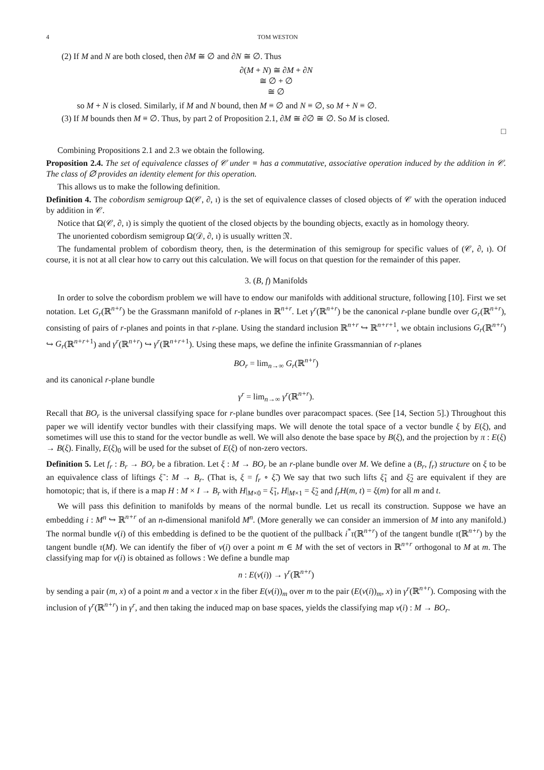4 TOM WESTON
(2) If M and N are both closed, then ∂M ≅ ∅ and ∂N ≅ ∅. Thus
∂(M + N) ≅ ∂M + ∂N
≅ ∅ + ∅
≅ ∅
so M + N is closed. Similarly, if M and N bound, then M ≡ ∅ and N ≡ ∅, so M + N ≡ ∅.
(3) If M bounds then M ≡ ∅. Thus, by part 2 of Proposition 2.1, ∂M ≅ ∂∅ ≅ ∅. So M is closed.
□
Combining Propositions 2.1 and 2.3 we obtain the following.
Proposition 2.4. The set of equivalence classes of 𝒞 under ≡ has a commutative, associative operation induced by the addition in 𝒞. The class of ∅ provides an identity element for this operation.
This allows us to make the following definition.
Definition 4. The cobordism semigroup Ω(𝒞, ∂, ı) is the set of equivalence classes of closed objects of 𝒞 with the operation induced by addition in 𝒞.
Notice that Ω(𝒞, ∂, ı) is simply the quotient of the closed objects by the bounding objects, exactly as in homology theory.
The unoriented cobordism semigroup Ω(𝒟, ∂, ı) is usually written 𝔑.
The fundamental problem of cobordism theory, then, is the determination of this semigroup for specific values of (𝒞, ∂, ı). Of course, it is not at all clear how to carry out this calculation. We will focus on that question for the remainder of this paper.
3. (B, f) Manifolds
In order to solve the cobordism problem we will have to endow our manifolds with additional structure, following [10]. First we set notation. Let G<sub>r</sub>(ℝ<sup>n+r</sup>) be the Grassmann manifold of r-planes in ℝ<sup>n+r</sup>. Let γ<sup>r</sup>(ℝ<sup>n+r</sup>) be the canonical r-plane bundle over G<sub>r</sub>(ℝ<sup>n+r</sup>), consisting of pairs of r-planes and points in that r-plane. Using the standard inclusion ℝ<sup>n+r</sup> ↪ ℝ<sup>n+r+1</sup>, we obtain inclusions G<sub>r</sub>(ℝ<sup>n+r</sup>) ↪ G<sub>r</sub>(ℝ<sup>n+r+1</sup>) and γ<sup>r</sup>(ℝ<sup>n+r</sup>) ↪ γ<sup>r</sup>(ℝ<sup>n+r+1</sup>). Using these maps, we define the infinite Grassmannian of r-planes
BO<sub>r</sub> = lim<sub>n→∞</sub> G<sub>r</sub>(ℝ<sup>n+r</sup>)
and its canonical r-plane bundle
γ<sup>r</sup> = lim<sub>n→∞</sub> γ<sup>r</sup>(ℝ<sup>n+r</sup>).
Recall that BO<sub>r</sub> is the universal classifying space for r-plane bundles over paracompact spaces. (See [14, Section 5].) Throughout this paper we will identify vector bundles with their classifying maps. We will denote the total space of a vector bundle ξ by E(ξ), and sometimes will use this to stand for the vector bundle as well. We will also denote the base space by B(ξ), and the projection by π : E(ξ) → B(ξ). Finally, E(ξ)<sub>0</sub> will be used for the subset of E(ξ) of non-zero vectors.
Definition 5. Let f<sub>r</sub> : B<sub>r</sub> → BO<sub>r</sub> be a fibration. Let ξ : M → BO<sub>r</sub> be an r-plane bundle over M. We define a (B<sub>r</sub>, f<sub>r</sub>) structure on ξ to be an equivalence class of liftings ξ̃ : M → B<sub>r</sub>. (That is, ξ = f<sub>r</sub> ∘ ξ̃.) We say that two such lifts ξ̃<sub>1</sub> and ξ̃<sub>2</sub> are equivalent if they are homotopic; that is, if there is a map H : M × I → B<sub>r</sub> with H|<sub>M×0</sub> = ξ̃<sub>1</sub>, H|<sub>M×1</sub> = ξ̃<sub>2</sub> and f<sub>r</sub>H(m, t) = ξ(m) for all m and t.
We will pass this definition to manifolds by means of the normal bundle. Let us recall its construction. Suppose we have an embedding i : M<sup>n</sup> ↪ ℝ<sup>n+r</sup> of an n-dimensional manifold M<sup>n</sup>. (More generally we can consider an immersion of M into any manifold.) The normal bundle ν(i) of this embedding is defined to be the quotient of the pullback i<sup>*</sup>τ(ℝ<sup>n+r</sup>) of the tangent bundle τ(ℝ<sup>n+r</sup>) by the tangent bundle τ(M). We can identify the fiber of ν(i) over a point m ∈ M with the set of vectors in ℝ<sup>n+r</sup> orthogonal to M at m. The classifying map for ν(i) is obtained as follows : We define a bundle map
n : E(ν(i)) → γ<sup>r</sup>(ℝ<sup>n+r</sup>)
by sending a pair (m, x) of a point m and a vector x in the fiber E(ν(i))<sub>m</sub> over m to the pair (E(ν(i))<sub>m</sub>, x) in γ<sup>r</sup>(ℝ<sup>n+r</sup>). Composing with the inclusion of γ<sup>r</sup>(ℝ<sup>n+r</sup>) in γ<sup>r</sup>, and then taking the induced map on base spaces, yields the classifying map ν(i) : M → BO<sub>r</sub>.